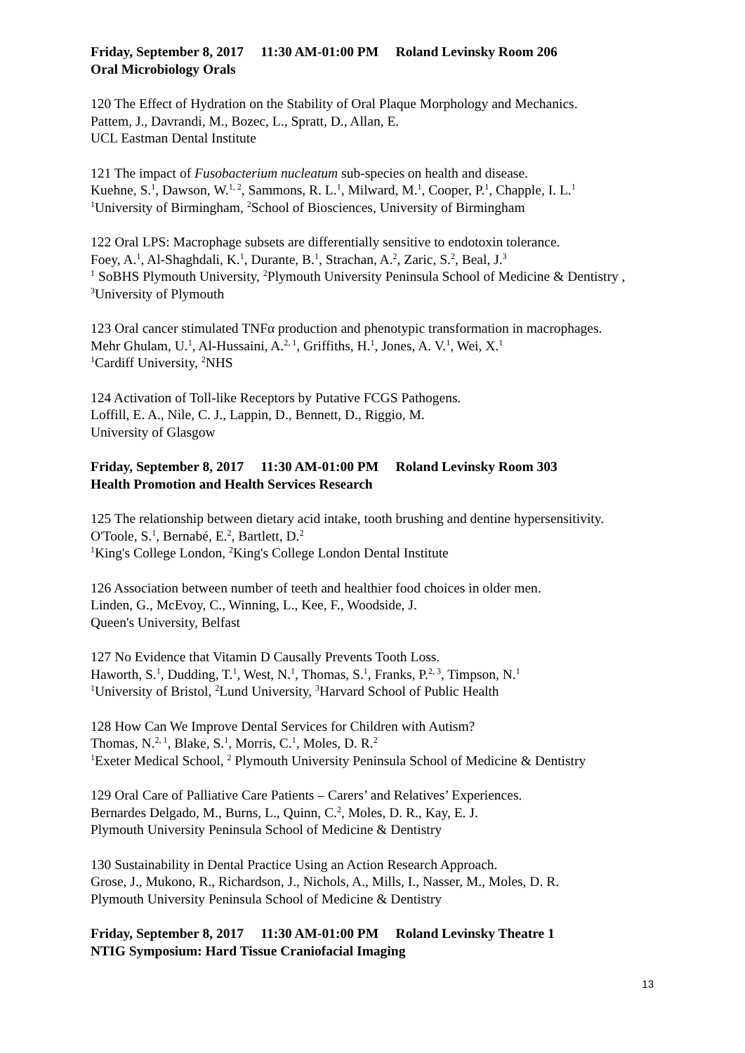Friday, September 8, 2017 11:30 AM-01:00 PM Roland Levinsky Room 206
Oral Microbiology Orals
120 The Effect of Hydration on the Stability of Oral Plaque Morphology and Mechanics.
Pattem, J., Davrandi, M., Bozec, L., Spratt, D., Allan, E.
UCL Eastman Dental Institute
121 The impact of Fusobacterium nucleatum sub-species on health and disease.
Kuehne, S.<sup>1</sup>, Dawson, W.<sup>1, 2</sup>, Sammons, R. L.<sup>1</sup>, Milward, M.<sup>1</sup>, Cooper, P.<sup>1</sup>, Chapple, I. L.<sup>1</sup>
<sup>1</sup> University of Birmingham, <sup>2</sup>School of Biosciences, University of Birmingham
122 Oral LPS: Macrophage subsets are differentially sensitive to endotoxin tolerance.
Foey, A.<sup>1</sup>, Al-Shaghdali, K.<sup>1</sup>, Durante, B.<sup>1</sup>, Strachan, A.<sup>2</sup>, Zaric, S.<sup>2</sup>, Beal, J.<sup>3</sup>
<sup>1</sup> SoBHS Plymouth University, <sup>2</sup>Plymouth University Peninsula School of Medicine & Dentistry , <sup>3</sup>University of Plymouth
123 Oral cancer stimulated TNFα production and phenotypic transformation in macrophages.
Mehr Ghulam, U.<sup>1</sup>, Al-Hussaini, A.<sup>2, 1</sup>, Griffiths, H.<sup>1</sup>, Jones, A. V.<sup>1</sup>, Wei, X.<sup>1</sup>
<sup>1</sup> Cardiff University, <sup>2</sup>NHS
124 Activation of Toll-like Receptors by Putative FCGS Pathogens.
Loffill, E. A., Nile, C. J., Lappin, D., Bennett, D., Riggio, M.
University of Glasgow
Friday, September 8, 2017 11:30 AM-01:00 PM Roland Levinsky Room 303
Health Promotion and Health Services Research
125 The relationship between dietary acid intake, tooth brushing and dentine hypersensitivity.
O'Toole, S.<sup>1</sup>, Bernabé, E.<sup>2</sup>, Bartlett, D.<sup>2</sup>
<sup>1</sup> King's College London, <sup>2</sup>King's College London Dental Institute
126 Association between number of teeth and healthier food choices in older men.
Linden, G., McEvoy, C., Winning, L., Kee, F., Woodside, J.
Queen's University, Belfast
127 No Evidence that Vitamin D Causally Prevents Tooth Loss.
Haworth, S.<sup>1</sup>, Dudding, T.<sup>1</sup>, West, N.<sup>1</sup>, Thomas, S.<sup>1</sup>, Franks, P.<sup>2, 3</sup>, Timpson, N.<sup>1</sup>
<sup>1</sup> University of Bristol, <sup>2</sup>Lund University, <sup>3</sup>Harvard School of Public Health
128 How Can We Improve Dental Services for Children with Autism?
Thomas, N.<sup>2, 1</sup>, Blake, S.<sup>1</sup>, Morris, C.<sup>1</sup>, Moles, D. R.<sup>2</sup>
<sup>1</sup> Exeter Medical School, <sup>2</sup> Plymouth University Peninsula School of Medicine & Dentistry
129 Oral Care of Palliative Care Patients – Carers’ and Relatives’ Experiences.
Bernardes Delgado, M., Burns, L., Quinn, C.<sup>2</sup>, Moles, D. R., Kay, E. J.
Plymouth University Peninsula School of Medicine & Dentistry
130 Sustainability in Dental Practice Using an Action Research Approach.
Grose, J., Mukono, R., Richardson, J., Nichols, A., Mills, I., Nasser, M., Moles, D. R.
Plymouth University Peninsula School of Medicine & Dentistry
Friday, September 8, 2017 11:30 AM-01:00 PM Roland Levinsky Theatre 1
NTIG Symposium: Hard Tissue Craniofacial Imaging
13